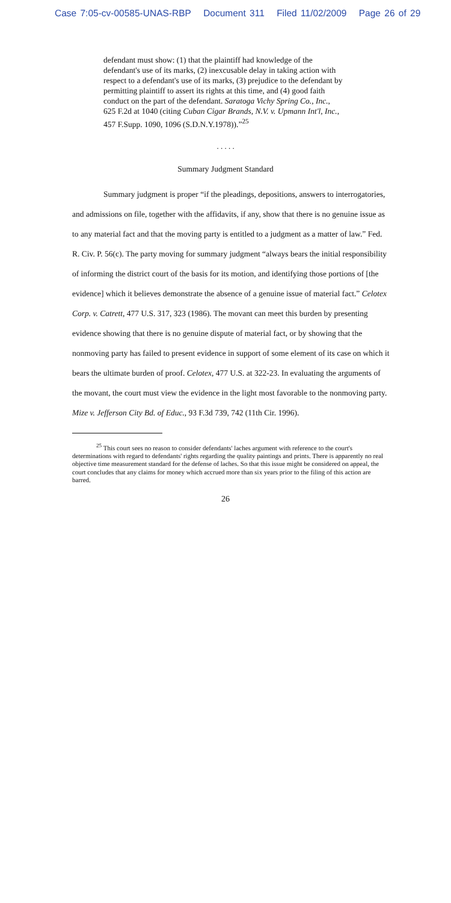Case 7:05-cv-00585-UNAS-RBP Document 311 Filed 11/02/2009 Page 26 of 29
defendant must show: (1) that the plaintiff had knowledge of the defendant's use of its marks, (2) inexcusable delay in taking action with respect to a defendant's use of its marks, (3) prejudice to the defendant by permitting plaintiff to assert its rights at this time, and (4) good faith conduct on the part of the defendant. Saratoga Vichy Spring Co., Inc., 625 F.2d at 1040 (citing Cuban Cigar Brands, N.V. v. Upmann Int'l, Inc., 457 F.Supp. 1090, 1096 (S.D.N.Y.1978)).”<sup>25</sup>
. . . . .
Summary Judgment Standard
Summary judgment is proper “if the pleadings, depositions, answers to interrogatories, and admissions on file, together with the affidavits, if any, show that there is no genuine issue as to any material fact and that the moving party is entitled to a judgment as a matter of law.” Fed. R. Civ. P. 56(c). The party moving for summary judgment “always bears the initial responsibility of informing the district court of the basis for its motion, and identifying those portions of [the evidence] which it believes demonstrate the absence of a genuine issue of material fact.” Celotex Corp. v. Catrett, 477 U.S. 317, 323 (1986). The movant can meet this burden by presenting evidence showing that there is no genuine dispute of material fact, or by showing that the nonmoving party has failed to present evidence in support of some element of its case on which it bears the ultimate burden of proof. Celotex, 477 U.S. at 322-23. In evaluating the arguments of the movant, the court must view the evidence in the light most favorable to the nonmoving party. Mize v. Jefferson City Bd. of Educ., 93 F.3d 739, 742 (11th Cir. 1996).
<sup>25</sup> This court sees no reason to consider defendants' laches argument with reference to the court's determinations with regard to defendants' rights regarding the quality paintings and prints. There is apparently no real objective time measurement standard for the defense of laches. So that this issue might be considered on appeal, the court concludes that any claims for money which accrued more than six years prior to the filing of this action are barred.
26